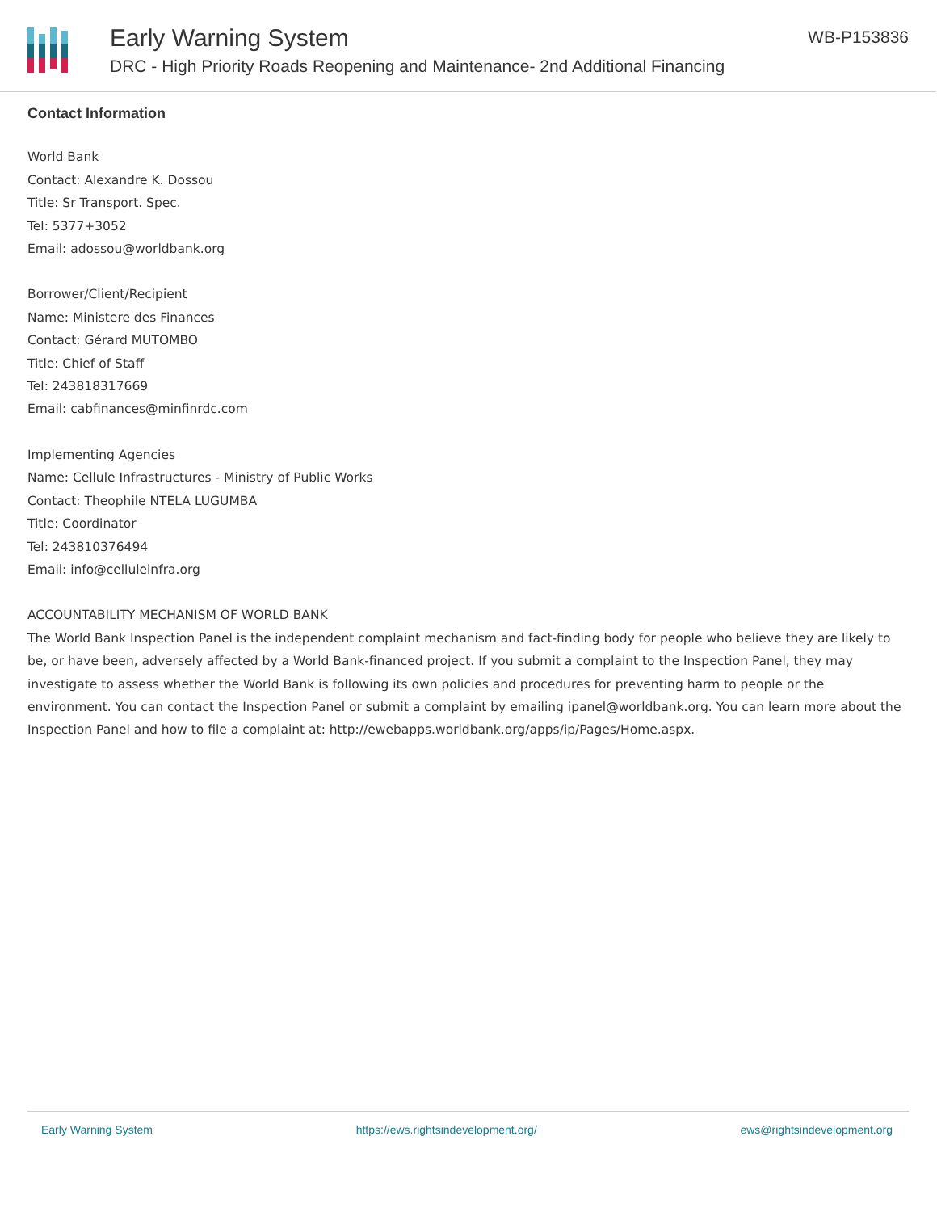Early Warning System
DRC - High Priority Roads Reopening and Maintenance- 2nd Additional Financing
WB-P153836
Contact Information
World Bank
Contact: Alexandre K. Dossou
Title: Sr Transport. Spec.
Tel: 5377+3052
Email: adossou@worldbank.org
Borrower/Client/Recipient
Name: Ministere des Finances
Contact: Gérard MUTOMBO
Title: Chief of Staff
Tel: 243818317669
Email: cabfinances@minfinrdc.com
Implementing Agencies
Name: Cellule Infrastructures - Ministry of Public Works
Contact: Theophile NTELA LUGUMBA
Title: Coordinator
Tel: 243810376494
Email: info@celluleinfra.org
ACCOUNTABILITY MECHANISM OF WORLD BANK
The World Bank Inspection Panel is the independent complaint mechanism and fact-finding body for people who believe they are likely to be, or have been, adversely affected by a World Bank-financed project. If you submit a complaint to the Inspection Panel, they may investigate to assess whether the World Bank is following its own policies and procedures for preventing harm to people or the environment. You can contact the Inspection Panel or submit a complaint by emailing ipanel@worldbank.org. You can learn more about the Inspection Panel and how to file a complaint at: http://ewebapps.worldbank.org/apps/ip/Pages/Home.aspx.
Early Warning System https://ews.rightsindevelopment.org/ ews@rightsindevelopment.org